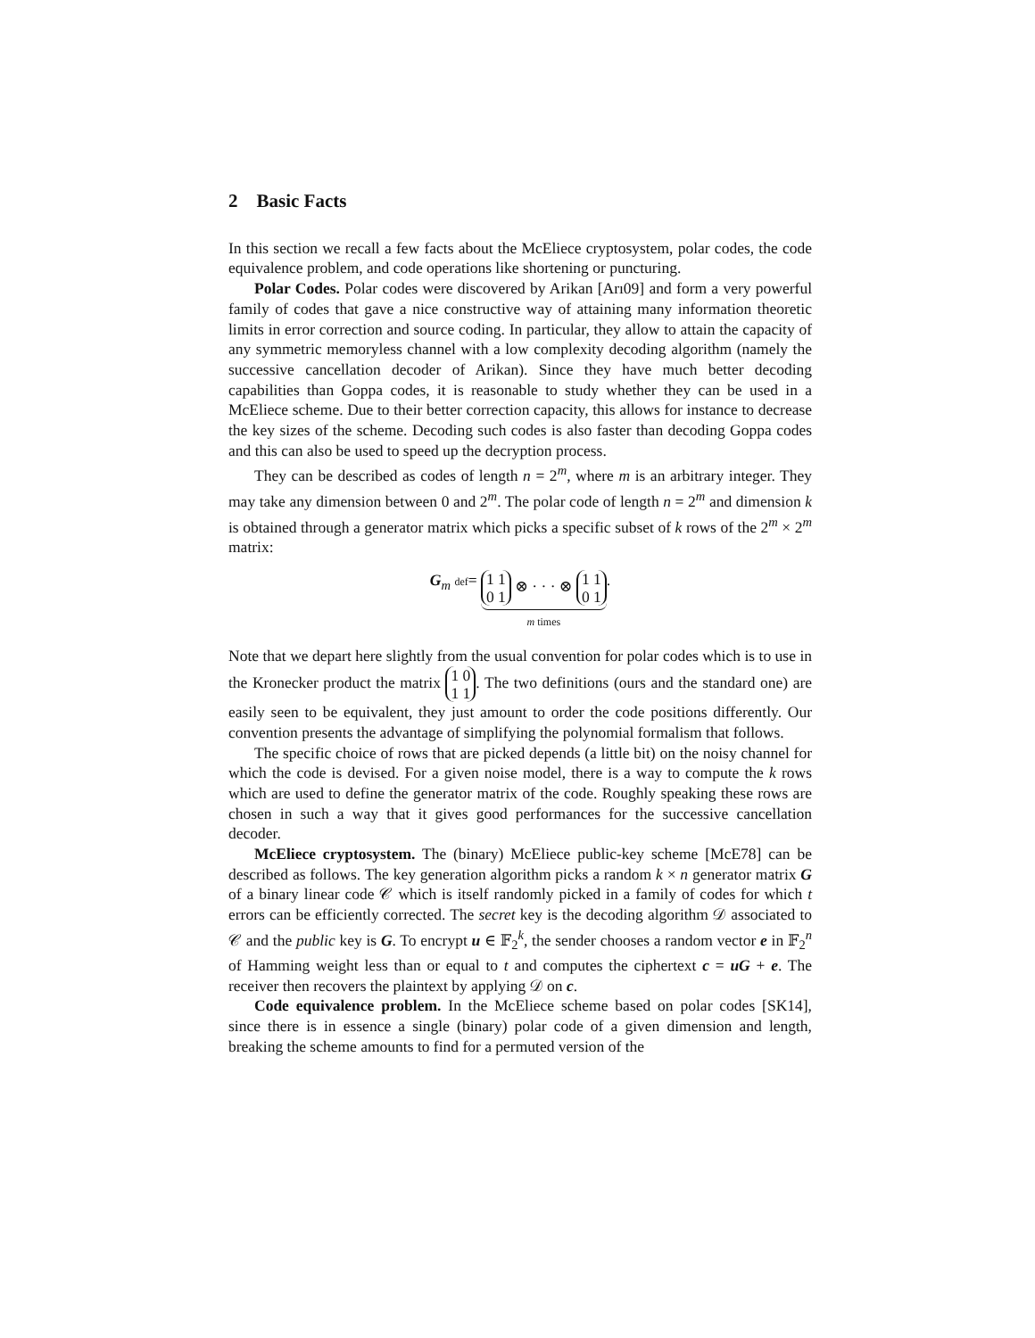2 Basic Facts
In this section we recall a few facts about the McEliece cryptosystem, polar codes, the code equivalence problem, and code operations like shortening or puncturing.
Polar Codes. Polar codes were discovered by Arikan [Arı09] and form a very powerful family of codes that gave a nice constructive way of attaining many information theoretic limits in error correction and source coding. In particular, they allow to attain the capacity of any symmetric memoryless channel with a low complexity decoding algorithm (namely the successive cancellation decoder of Arikan). Since they have much better decoding capabilities than Goppa codes, it is reasonable to study whether they can be used in a McEliece scheme. Due to their better correction capacity, this allows for instance to decrease the key sizes of the scheme. Decoding such codes is also faster than decoding Goppa codes and this can also be used to speed up the decryption process.
They can be described as codes of length n = 2<sup>m</sup>, where m is an arbitrary integer. They may take any dimension between 0 and 2<sup>m</sup>. The polar code of length n = 2<sup>m</sup> and dimension k is obtained through a generator matrix which picks a specific subset of k rows of the 2<sup>m</sup> × 2<sup>m</sup> matrix:
G<sub>m</sub> def= 1 1
0 1 ⊗ · · · ⊗ 1 1
0 1
m times.
Note that we depart here slightly from the usual convention for polar codes which is to use in the Kronecker product the matrix 1 0
1 1. The two definitions (ours and the standard one) are easily seen to be equivalent, they just amount to order the code positions differently. Our convention presents the advantage of simplifying the polynomial formalism that follows.
The specific choice of rows that are picked depends (a little bit) on the noisy channel for which the code is devised. For a given noise model, there is a way to compute the k rows which are used to define the generator matrix of the code. Roughly speaking these rows are chosen in such a way that it gives good performances for the successive cancellation decoder.
McEliece cryptosystem. The (binary) McEliece public-key scheme [McE78] can be described as follows. The key generation algorithm picks a random k × n generator matrix G of a binary linear code 𝒞 which is itself randomly picked in a family of codes for which t errors can be efficiently corrected. The secret key is the decoding algorithm 𝒟 associated to 𝒞 and the public key is G. To encrypt u ∈ 𝔽<sub>2</sub><sup>k</sup>, the sender chooses a random vector e in 𝔽<sub>2</sub><sup>n</sup> of Hamming weight less than or equal to t and computes the ciphertext c = uG + e. The receiver then recovers the plaintext by applying 𝒟 on c.
Code equivalence problem. In the McEliece scheme based on polar codes [SK14], since there is in essence a single (binary) polar code of a given dimension and length, breaking the scheme amounts to find for a permuted version of the